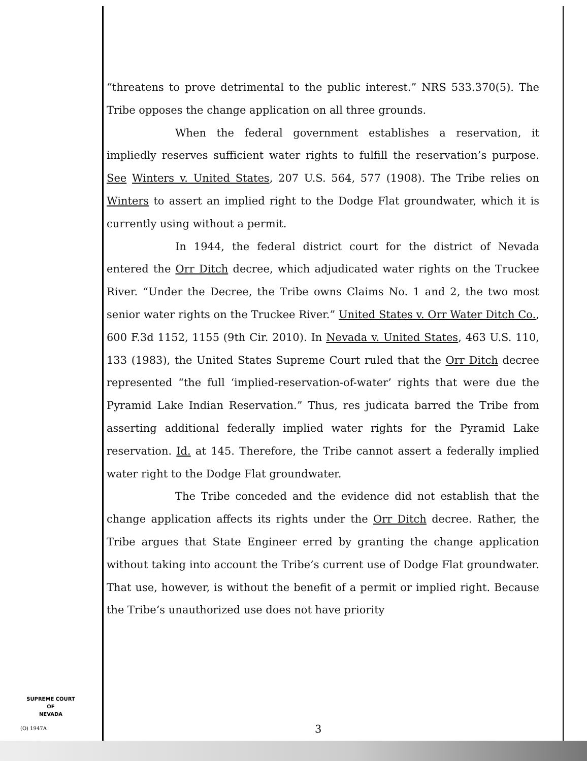“threatens to prove detrimental to the public interest.” NRS 533.370(5). The Tribe opposes the change application on all three grounds.
When the federal government establishes a reservation, it impliedly reserves sufficient water rights to fulfill the reservation’s purpose. See Winters v. United States, 207 U.S. 564, 577 (1908). The Tribe relies on Winters to assert an implied right to the Dodge Flat groundwater, which it is currently using without a permit.
In 1944, the federal district court for the district of Nevada entered the Orr Ditch decree, which adjudicated water rights on the Truckee River. “Under the Decree, the Tribe owns Claims No. 1 and 2, the two most senior water rights on the Truckee River.” United States v. Orr Water Ditch Co., 600 F.3d 1152, 1155 (9th Cir. 2010). In Nevada v. United States, 463 U.S. 110, 133 (1983), the United States Supreme Court ruled that the Orr Ditch decree represented “the full ‘implied-reservation-of-water’ rights that were due the Pyramid Lake Indian Reservation.” Thus, res judicata barred the Tribe from asserting additional federally implied water rights for the Pyramid Lake reservation. Id. at 145. Therefore, the Tribe cannot assert a federally implied water right to the Dodge Flat groundwater.
The Tribe conceded and the evidence did not establish that the change application affects its rights under the Orr Ditch decree. Rather, the Tribe argues that State Engineer erred by granting the change application without taking into account the Tribe’s current use of Dodge Flat groundwater. That use, however, is without the benefit of a permit or implied right. Because the Tribe’s unauthorized use does not have priority
SUPREME COURT
OF
NEVADA
(O) 1947A 3